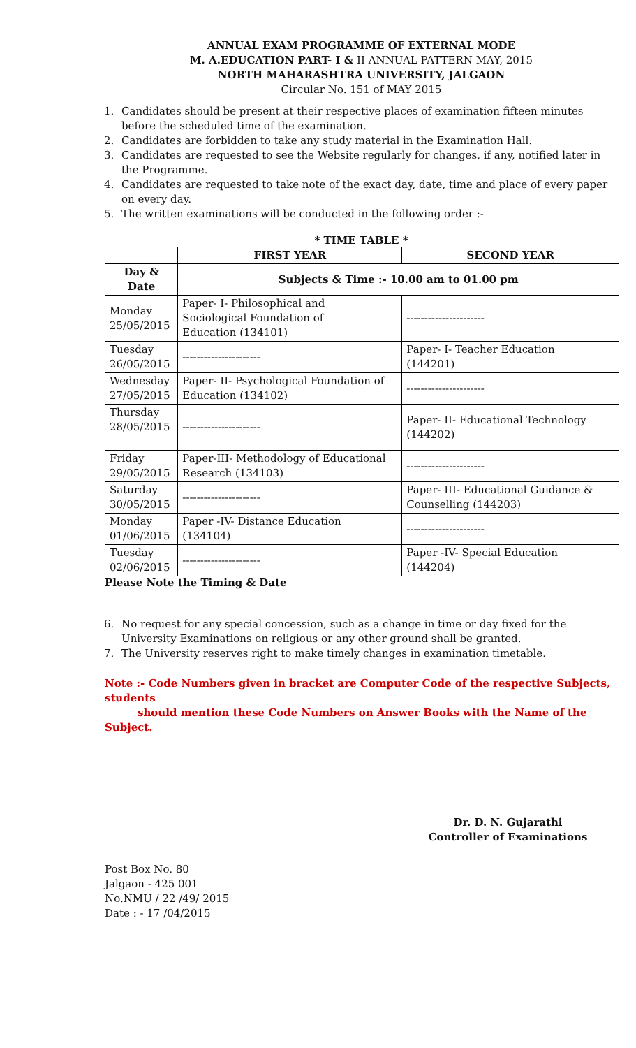ANNUAL EXAM PROGRAMME OF EXTERNAL MODE
M. A.EDUCATION PART- I & II ANNUAL PATTERN MAY, 2015
NORTH MAHARASHTRA UNIVERSITY, JALGAON
Circular No. 151 of MAY 2015
1. Candidates should be present at their respective places of examination fifteen minutes before the scheduled time of the examination.
2. Candidates are forbidden to take any study material in the Examination Hall.
3. Candidates are requested to see the Website regularly for changes, if any, notified later in the Programme.
4. Candidates are requested to take note of the exact day, date, time and place of every paper on every day.
5. The written examinations will be conducted in the following order :-
* TIME TABLE *
| | FIRST YEAR | SECOND YEAR |
| --- | --- | --- |
| Day & Date | Subjects & Time :- 10.00 am to 01.00 pm | |
| Monday 25/05/2015 | Paper- I- Philosophical and Sociological Foundation of Education (134101) | ---------------------- |
| Tuesday 26/05/2015 | ---------------------- | Paper- I- Teacher Education (144201) |
| Wednesday 27/05/2015 | Paper- II- Psychological Foundation of Education (134102) | ---------------------- |
| Thursday 28/05/2015 | ---------------------- | Paper- II- Educational Technology (144202) |
| Friday 29/05/2015 | Paper-III- Methodology of Educational Research (134103) | ---------------------- |
| Saturday 30/05/2015 | ---------------------- | Paper- III- Educational Guidance & Counselling (144203) |
| Monday 01/06/2015 | Paper -IV- Distance Education (134104) | ---------------------- |
| Tuesday 02/06/2015 | ---------------------- | Paper -IV- Special Education (144204) |
Please Note the Timing & Date
6. No request for any special concession, such as a change in time or day fixed for the University Examinations on religious or any other ground shall be granted.
7. The University reserves right to make timely changes in examination timetable.
Note :- Code Numbers given in bracket are Computer Code of the respective Subjects, students
should mention these Code Numbers on Answer Books with the Name of the Subject.
Dr. D. N. Gujarathi
Controller of Examinations
Post Box No. 80
Jalgaon - 425 001
No.NMU / 22 /49/ 2015
Date : - 17 /04/2015